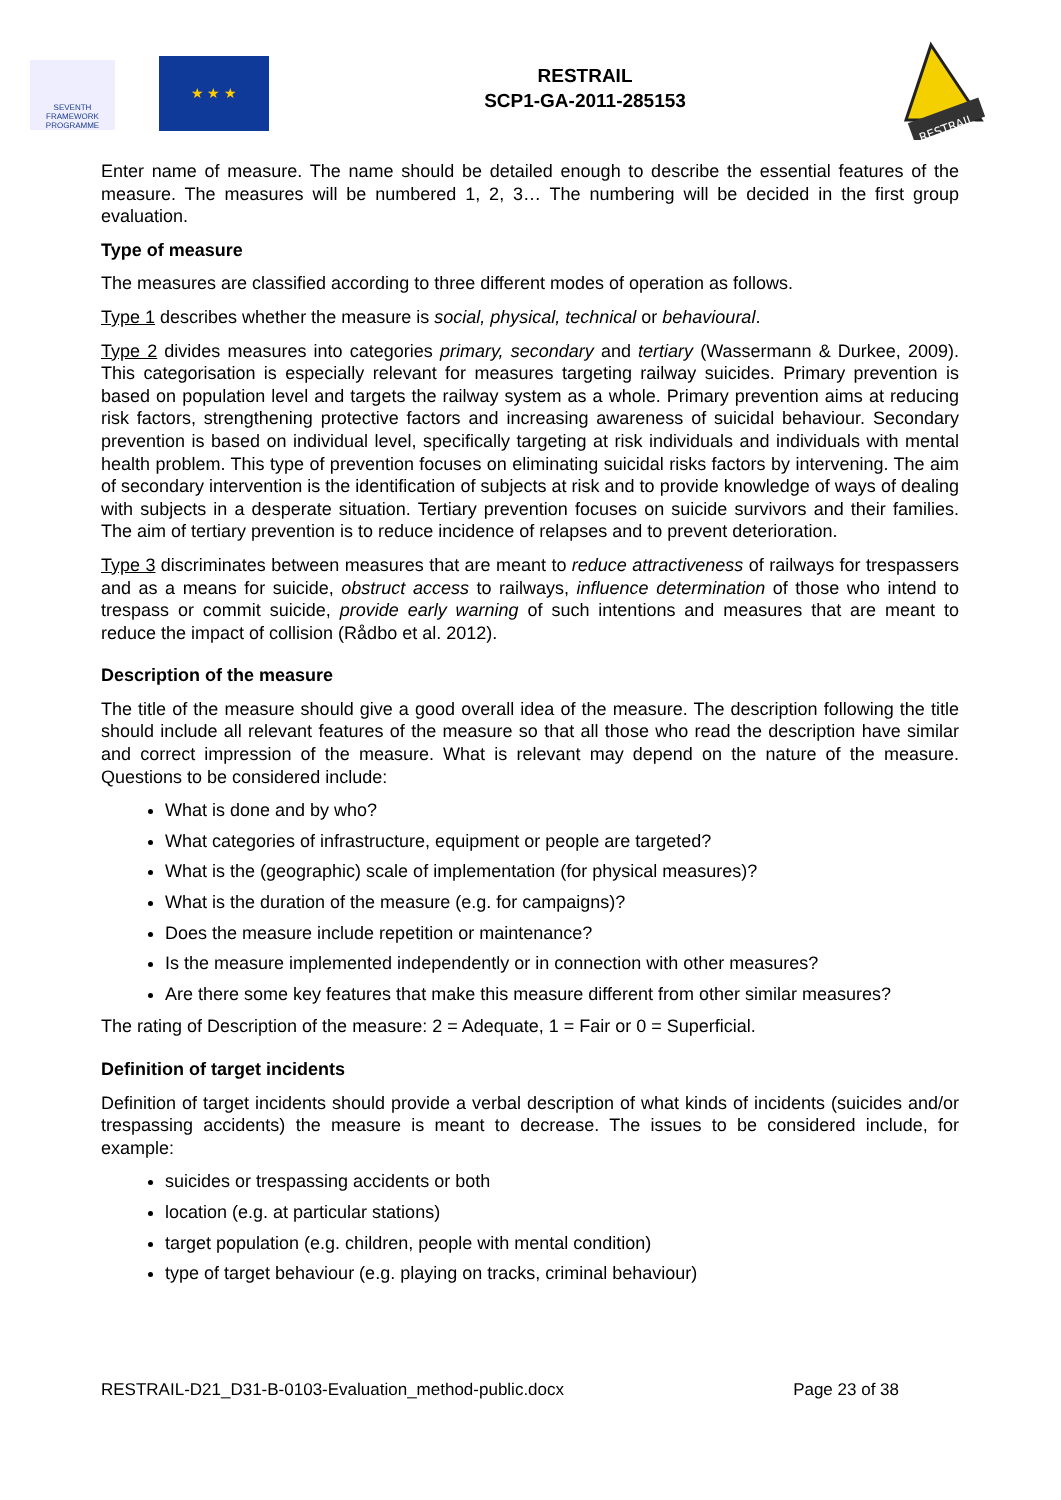SEVENTH FRAMEWORK PROGRAMME
★ ★ ★
RESTRAIL
SCP1-GA-2011-285153
RESTRAIL
Enter name of measure. The name should be detailed enough to describe the essential features of the measure. The measures will be numbered 1, 2, 3… The numbering will be decided in the first group evaluation.
Type of measure
The measures are classified according to three different modes of operation as follows.
Type 1 describes whether the measure is social, physical, technical or behavioural.
Type 2 divides measures into categories primary, secondary and tertiary (Wassermann & Durkee, 2009). This categorisation is especially relevant for measures targeting railway suicides. Primary prevention is based on population level and targets the railway system as a whole. Primary prevention aims at reducing risk factors, strengthening protective factors and increasing awareness of suicidal behaviour. Secondary prevention is based on individual level, specifically targeting at risk individuals and individuals with mental health problem. This type of prevention focuses on eliminating suicidal risks factors by intervening. The aim of secondary intervention is the identification of subjects at risk and to provide knowledge of ways of dealing with subjects in a desperate situation. Tertiary prevention focuses on suicide survivors and their families. The aim of tertiary prevention is to reduce incidence of relapses and to prevent deterioration.
Type 3 discriminates between measures that are meant to reduce attractiveness of railways for trespassers and as a means for suicide, obstruct access to railways, influence determination of those who intend to trespass or commit suicide, provide early warning of such intentions and measures that are meant to reduce the impact of collision (Rådbo et al. 2012).
Description of the measure
The title of the measure should give a good overall idea of the measure. The description following the title should include all relevant features of the measure so that all those who read the description have similar and correct impression of the measure. What is relevant may depend on the nature of the measure. Questions to be considered include:
What is done and by who?
What categories of infrastructure, equipment or people are targeted?
What is the (geographic) scale of implementation (for physical measures)?
What is the duration of the measure (e.g. for campaigns)?
Does the measure include repetition or maintenance?
Is the measure implemented independently or in connection with other measures?
Are there some key features that make this measure different from other similar measures?
The rating of Description of the measure: 2 = Adequate, 1 = Fair or 0 = Superficial.
Definition of target incidents
Definition of target incidents should provide a verbal description of what kinds of incidents (suicides and/or trespassing accidents) the measure is meant to decrease. The issues to be considered include, for example:
suicides or trespassing accidents or both
location (e.g. at particular stations)
target population (e.g. children, people with mental condition)
type of target behaviour (e.g. playing on tracks, criminal behaviour)
RESTRAIL-D21_D31-B-0103-Evaluation_method-public.docx Page 23 of 38